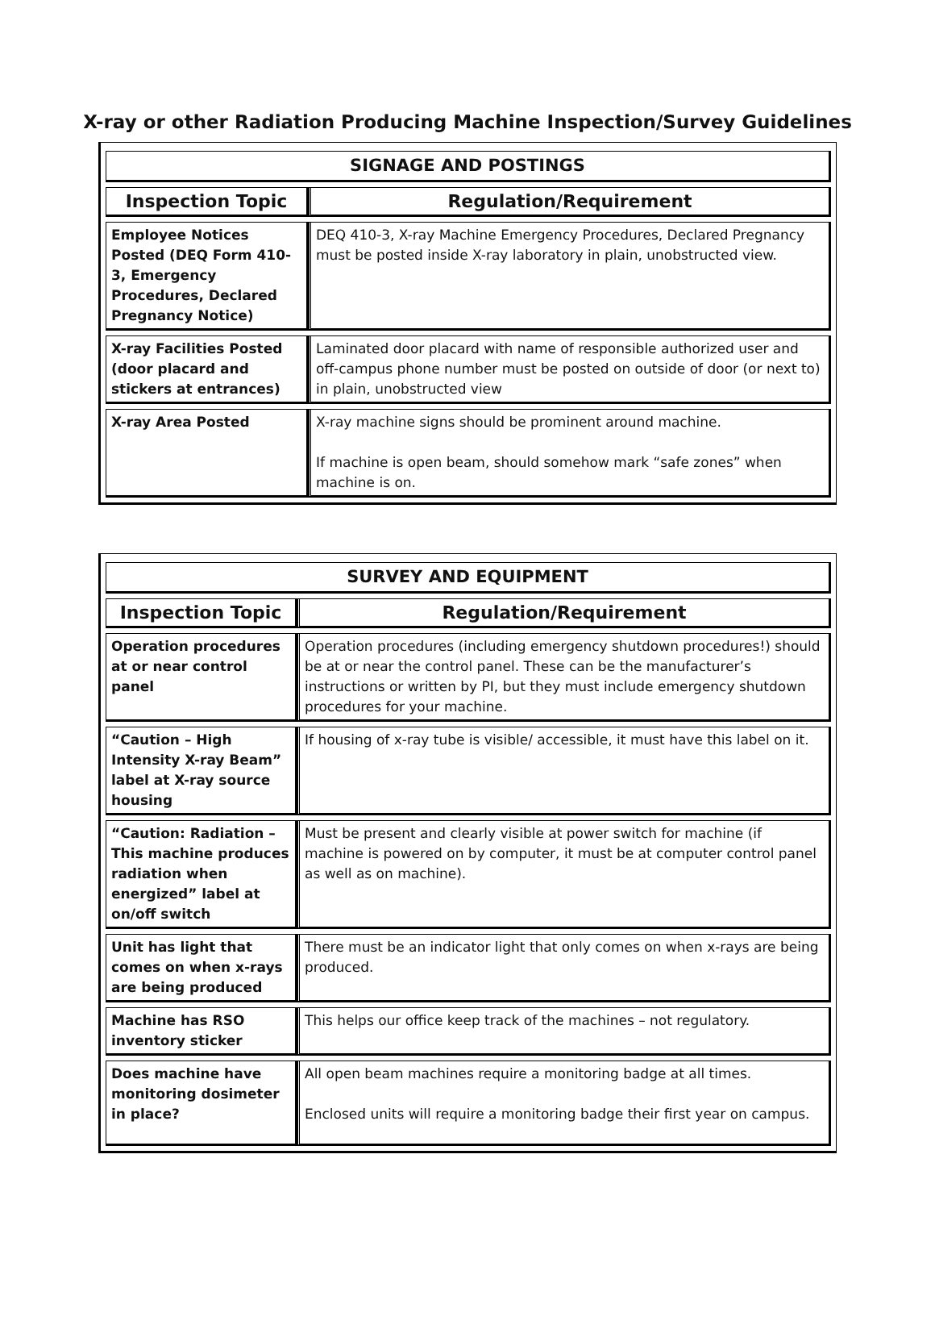X-ray or other Radiation Producing Machine Inspection/Survey Guidelines
| SIGNAGE AND POSTINGS | |
| --- | --- |
| Inspection Topic | Regulation/Requirement |
| Employee Notices Posted (DEQ Form 410-3, Emergency Procedures, Declared Pregnancy Notice) | DEQ 410-3, X-ray Machine Emergency Procedures, Declared Pregnancy must be posted inside X-ray laboratory in plain, unobstructed view. |
| X-ray Facilities Posted (door placard and stickers at entrances) | Laminated door placard with name of responsible authorized user and off-campus phone number must be posted on outside of door (or next to) in plain, unobstructed view |
| X-ray Area Posted | X-ray machine signs should be prominent around machine. If machine is open beam, should somehow mark “safe zones” when machine is on. |
| SURVEY AND EQUIPMENT | |
| --- | --- |
| Inspection Topic | Regulation/Requirement |
| Operation procedures at or near control panel | Operation procedures (including emergency shutdown procedures!) should be at or near the control panel. These can be the manufacturer’s instructions or written by PI, but they must include emergency shutdown procedures for your machine. |
| “Caution – High Intensity X-ray Beam” label at X-ray source housing | If housing of x-ray tube is visible/ accessible, it must have this label on it. |
| “Caution: Radiation – This machine produces radiation when energized” label at on/off switch | Must be present and clearly visible at power switch for machine (if machine is powered on by computer, it must be at computer control panel as well as on machine). |
| Unit has light that comes on when x-rays are being produced | There must be an indicator light that only comes on when x-rays are being produced. |
| Machine has RSO inventory sticker | This helps our office keep track of the machines – not regulatory. |
| Does machine have monitoring dosimeter in place? | All open beam machines require a monitoring badge at all times. Enclosed units will require a monitoring badge their first year on campus. |